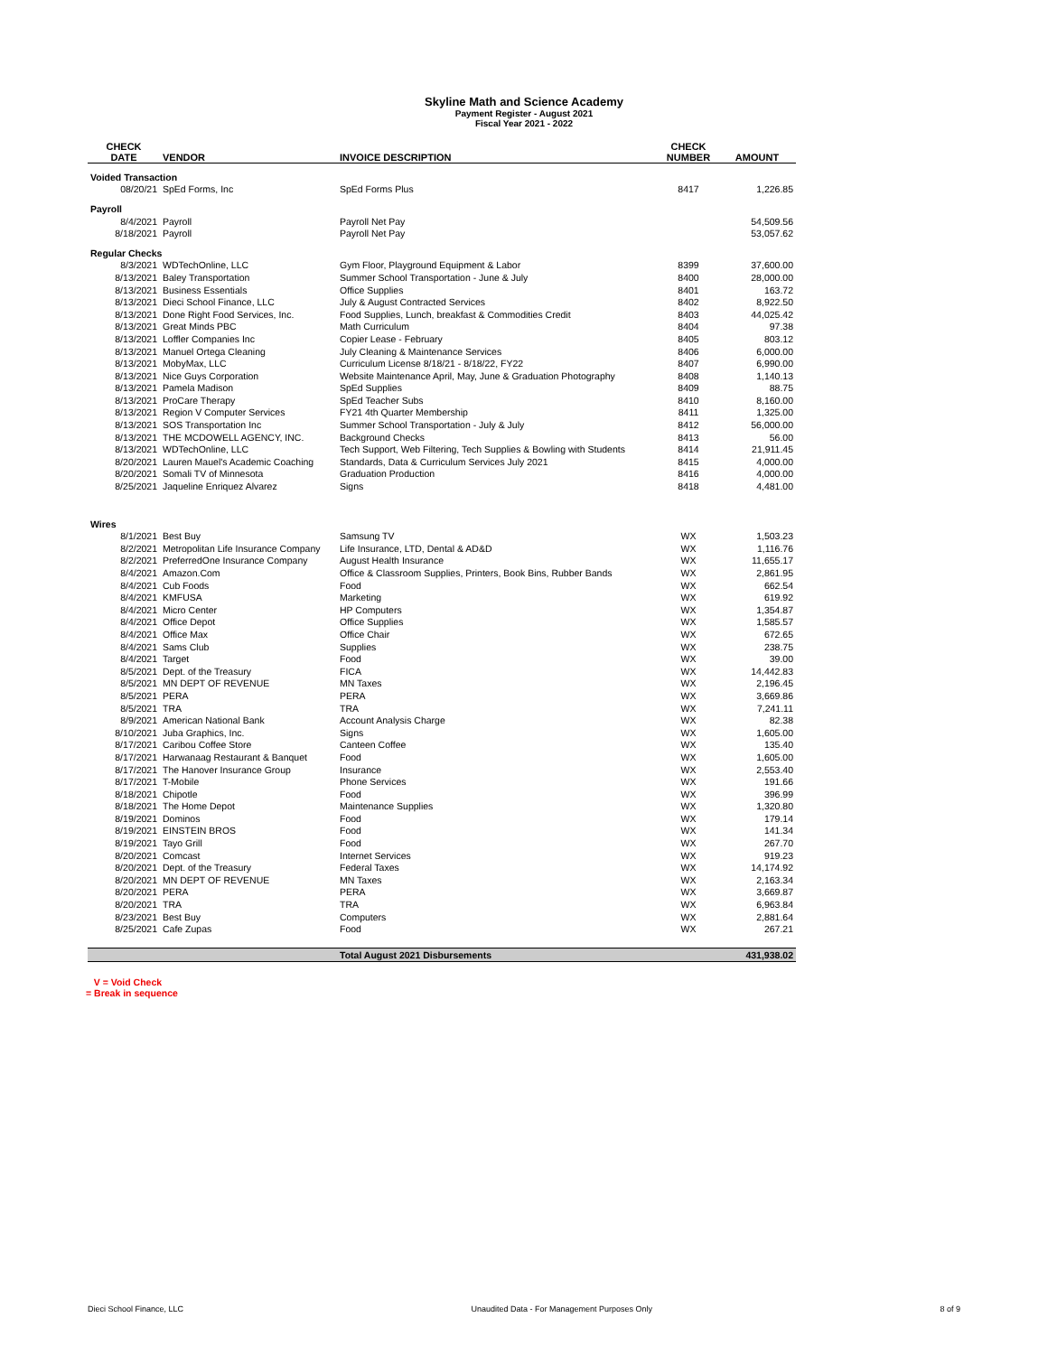Skyline Math and Science Academy
Payment Register - August 2021
Fiscal Year 2021 - 2022
| CHECK DATE | VENDOR | INVOICE DESCRIPTION | CHECK NUMBER | AMOUNT |
| --- | --- | --- | --- | --- |
| Voided Transaction | | | | |
| 08/20/21 | SpEd Forms, Inc | SpEd Forms Plus | 8417 | 1,226.85 |
| Payroll | | | | |
| 8/4/2021 | Payroll | Payroll Net Pay | | 54,509.56 |
| 8/18/2021 | Payroll | Payroll Net Pay | | 53,057.62 |
| Regular Checks | | | | |
| 8/3/2021 | WDTechOnline, LLC | Gym Floor, Playground Equipment & Labor | 8399 | 37,600.00 |
| 8/13/2021 | Baley Transportation | Summer School Transportation - June & July | 8400 | 28,000.00 |
| 8/13/2021 | Business Essentials | Office Supplies | 8401 | 163.72 |
| 8/13/2021 | Dieci School Finance, LLC | July & August Contracted Services | 8402 | 8,922.50 |
| 8/13/2021 | Done Right Food Services, Inc. | Food Supplies, Lunch, breakfast & Commodities Credit | 8403 | 44,025.42 |
| 8/13/2021 | Great Minds PBC | Math Curriculum | 8404 | 97.38 |
| 8/13/2021 | Loffler Companies Inc | Copier Lease - February | 8405 | 803.12 |
| 8/13/2021 | Manuel Ortega Cleaning | July Cleaning & Maintenance Services | 8406 | 6,000.00 |
| 8/13/2021 | MobyMax, LLC | Curriculum License 8/18/21 - 8/18/22, FY22 | 8407 | 6,990.00 |
| 8/13/2021 | Nice Guys Corporation | Website Maintenance April, May, June & Graduation Photography | 8408 | 1,140.13 |
| 8/13/2021 | Pamela Madison | SpEd Supplies | 8409 | 88.75 |
| 8/13/2021 | ProCare Therapy | SpEd Teacher Subs | 8410 | 8,160.00 |
| 8/13/2021 | Region V Computer Services | FY21 4th Quarter Membership | 8411 | 1,325.00 |
| 8/13/2021 | SOS Transportation Inc | Summer School Transportation - July & July | 8412 | 56,000.00 |
| 8/13/2021 | THE MCDOWELL AGENCY, INC. | Background Checks | 8413 | 56.00 |
| 8/13/2021 | WDTechOnline, LLC | Tech Support, Web Filtering, Tech Supplies & Bowling with Students | 8414 | 21,911.45 |
| 8/20/2021 | Lauren Mauel's Academic Coaching | Standards, Data & Curriculum Services July 2021 | 8415 | 4,000.00 |
| 8/20/2021 | Somali TV of Minnesota | Graduation Production | 8416 | 4,000.00 |
| 8/25/2021 | Jaqueline Enriquez Alvarez | Signs | 8418 | 4,481.00 |
| Wires | | | | |
| 8/1/2021 | Best Buy | Samsung TV | WX | 1,503.23 |
| 8/2/2021 | Metropolitan Life Insurance Company | Life Insurance, LTD, Dental & AD&D | WX | 1,116.76 |
| 8/2/2021 | PreferredOne Insurance Company | August Health Insurance | WX | 11,655.17 |
| 8/4/2021 | Amazon.Com | Office & Classroom Supplies, Printers, Book Bins, Rubber Bands | WX | 2,861.95 |
| 8/4/2021 | Cub Foods | Food | WX | 662.54 |
| 8/4/2021 | KMFUSA | Marketing | WX | 619.92 |
| 8/4/2021 | Micro Center | HP Computers | WX | 1,354.87 |
| 8/4/2021 | Office Depot | Office Supplies | WX | 1,585.57 |
| 8/4/2021 | Office Max | Office Chair | WX | 672.65 |
| 8/4/2021 | Sams Club | Supplies | WX | 238.75 |
| 8/4/2021 | Target | Food | WX | 39.00 |
| 8/5/2021 | Dept. of the Treasury | FICA | WX | 14,442.83 |
| 8/5/2021 | MN DEPT OF REVENUE | MN Taxes | WX | 2,196.45 |
| 8/5/2021 | PERA | PERA | WX | 3,669.86 |
| 8/5/2021 | TRA | TRA | WX | 7,241.11 |
| 8/9/2021 | American National Bank | Account Analysis Charge | WX | 82.38 |
| 8/10/2021 | Juba Graphics, Inc. | Signs | WX | 1,605.00 |
| 8/17/2021 | Caribou Coffee Store | Canteen Coffee | WX | 135.40 |
| 8/17/2021 | Harwanaag Restaurant & Banquet | Food | WX | 1,605.00 |
| 8/17/2021 | The Hanover Insurance Group | Insurance | WX | 2,553.40 |
| 8/17/2021 | T-Mobile | Phone Services | WX | 191.66 |
| 8/18/2021 | Chipotle | Food | WX | 396.99 |
| 8/18/2021 | The Home Depot | Maintenance Supplies | WX | 1,320.80 |
| 8/19/2021 | Dominos | Food | WX | 179.14 |
| 8/19/2021 | EINSTEIN BROS | Food | WX | 141.34 |
| 8/19/2021 | Tayo Grill | Food | WX | 267.70 |
| 8/20/2021 | Comcast | Internet Services | WX | 919.23 |
| 8/20/2021 | Dept. of the Treasury | Federal Taxes | WX | 14,174.92 |
| 8/20/2021 | MN DEPT OF REVENUE | MN Taxes | WX | 2,163.34 |
| 8/20/2021 | PERA | PERA | WX | 3,669.87 |
| 8/20/2021 | TRA | TRA | WX | 6,963.84 |
| 8/23/2021 | Best Buy | Computers | WX | 2,881.64 |
| 8/25/2021 | Cafe Zupas | Food | WX | 267.21 |
| | | Total August 2021 Disbursements | | 431,938.02 |
V = Void Check
= Break in sequence
Dieci School Finance, LLC Unaudited Data - For Management Purposes Only 8 of 9